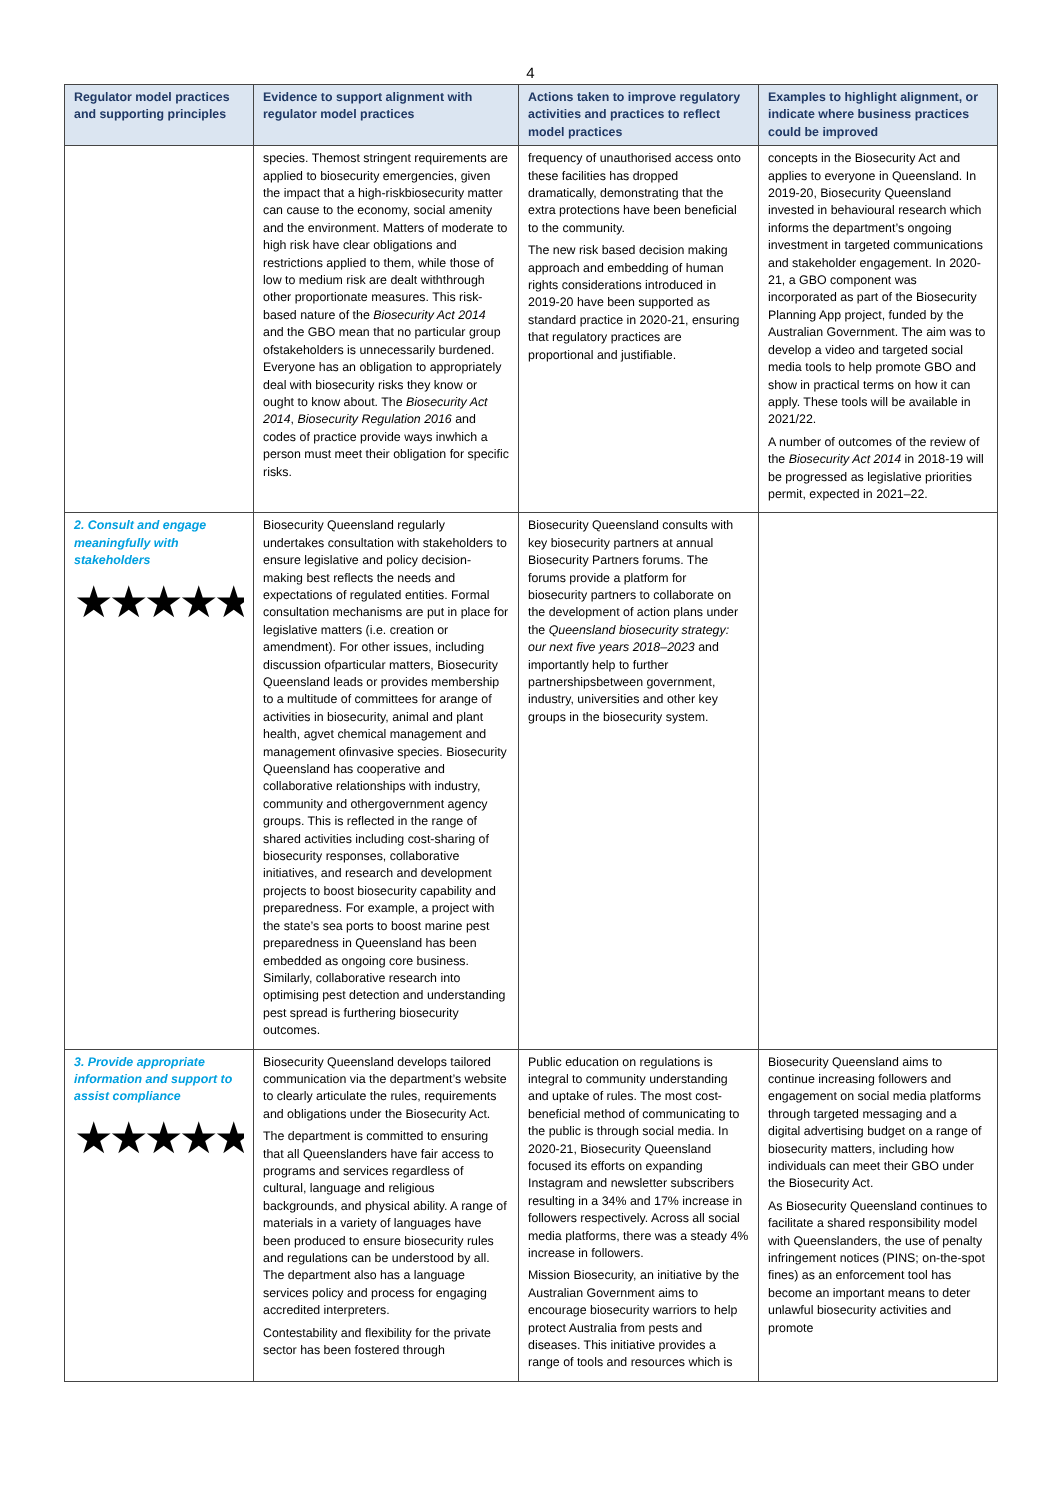4
| Regulator model practices and supporting principles | Evidence to support alignment with regulator model practices | Actions taken to improve regulatory activities and practices to reflect model practices | Examples to highlight alignment, or indicate where business practices could be improved |
| --- | --- | --- | --- |
| | species. Themost stringent requirements are applied to biosecurity emergencies, given the impact that a high-riskbiosecurity matter can cause to the economy, social amenity and the environment. Matters of moderate to high risk have clear obligations and restrictions applied to them, while those of low to medium risk are dealt withthrough other proportionate measures. This risk-based nature of the Biosecurity Act 2014 and the GBO mean that no particular group ofstakeholders is unnecessarily burdened. Everyone has an obligation to appropriately deal with biosecurity risks they know or ought to know about. The Biosecurity Act 2014 , Biosecurity Regulation 2016 and codes of practice provide ways inwhich a person must meet their obligation for specific risks. | frequency of unauthorised access onto these facilities has dropped dramatically, demonstrating that the extra protections have been beneficial to the community. The new risk based decision making approach and embedding of human rights considerations introduced in 2019-20 have been supported as standard practice in 2020-21, ensuring that regulatory practices are proportional and justifiable. | concepts in the Biosecurity Act and applies to everyone in Queensland. In 2019-20, Biosecurity Queensland invested in behavioural research which informs the department’s ongoing investment in targeted communications and stakeholder engagement. In 2020-21, a GBO component was incorporated as part of the Biosecurity Planning App project, funded by the Australian Government. The aim was to develop a video and targeted social media tools to help promote GBO and show in practical terms on how it can apply. These tools will be available in 2021/22. A number of outcomes of the review of the Biosecurity Act 2014 in 2018-19 will be progressed as legislative priorities permit, expected in 2021–22. |
| 2. Consult and engage meaningfully with stakeholders ★★★★★ | Biosecurity Queensland regularly undertakes consultation with stakeholders to ensure legislative and policy decision-making best reflects the needs and expectations of regulated entities. Formal consultation mechanisms are put in place for legislative matters (i.e. creation or amendment). For other issues, including discussion ofparticular matters, Biosecurity Queensland leads or provides membership to a multitude of committees for arange of activities in biosecurity, animal and plant health, agvet chemical management and management ofinvasive species. Biosecurity Queensland has cooperative and collaborative relationships with industry, community and othergovernment agency groups. This is reflected in the range of shared activities including cost-sharing of biosecurity responses, collaborative initiatives, and research and development projects to boost biosecurity capability and preparedness. For example, a project with the state’s sea ports to boost marine pest preparedness in Queensland has been embedded as ongoing core business. Similarly, collaborative research into optimising pest detection and understanding pest spread is furthering biosecurity outcomes. | Biosecurity Queensland consults with key biosecurity partners at annual Biosecurity Partners forums. The forums provide a platform for biosecurity partners to collaborate on the development of action plans under the Queensland biosecurity strategy: our next five years 2018–2023 and importantly help to further partnershipsbetween government, industry, universities and other key groups in the biosecurity system. | |
| 3. Provide appropriate information and support to assist compliance ★★★★★ | Biosecurity Queensland develops tailored communication via the department’s website to clearly articulate the rules, requirements and obligations under the Biosecurity Act. The department is committed to ensuring that all Queenslanders have fair access to programs and services regardless of cultural, language and religious backgrounds, and physical ability. A range of materials in a variety of languages have been produced to ensure biosecurity rules and regulations can be understood by all. The department also has a language services policy and process for engaging accredited interpreters. Contestability and flexibility for the private sector has been fostered through | Public education on regulations is integral to community understanding and uptake of rules. The most cost-beneficial method of communicating to the public is through social media. In 2020-21, Biosecurity Queensland focused its efforts on expanding Instagram and newsletter subscribers resulting in a 34% and 17% increase in followers respectively. Across all social media platforms, there was a steady 4% increase in followers. Mission Biosecurity, an initiative by the Australian Government aims to encourage biosecurity warriors to help protect Australia from pests and diseases. This initiative provides a range of tools and resources which is | Biosecurity Queensland aims to continue increasing followers and engagement on social media platforms through targeted messaging and a digital advertising budget on a range of biosecurity matters, including how individuals can meet their GBO under the Biosecurity Act. As Biosecurity Queensland continues to facilitate a shared responsibility model with Queenslanders, the use of penalty infringement notices (PINS; on-the-spot fines) as an enforcement tool has become an important means to deter unlawful biosecurity activities and promote |